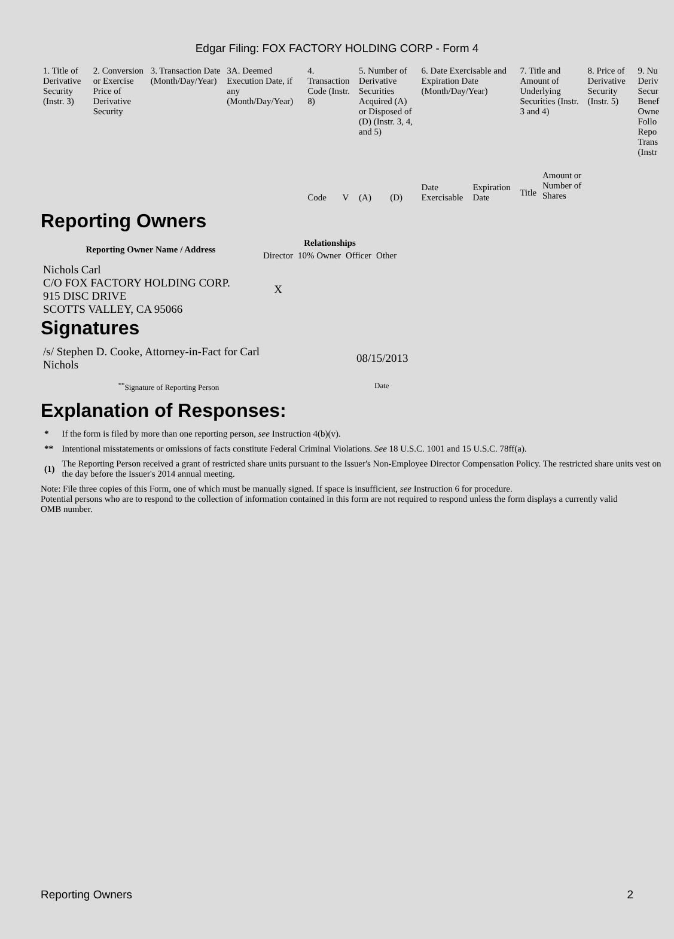Edgar Filing: FOX FACTORY HOLDING CORP - Form 4
| 1. Title of Derivative Security (Instr. 3) | 2. Conversion or Exercise Price of Derivative Security | 3. Transaction Date (Month/Day/Year) | 3A. Deemed Execution Date, if any (Month/Day/Year) | 4. Transaction Code (Instr. 8) | | 5. Number of Derivative Securities Acquired (A) or Disposed of (D) (Instr. 3, 4, and 5) | | 6. Date Exercisable and Expiration Date (Month/Day/Year) | | 7. Title and Amount of Underlying Securities (Instr. 3 and 4) | | 8. Price of Derivative Security (Instr. 5) | 9. Nu Deriv Secur Benef Owne Follo Repo Trans (Instr |
| | | | | Code | V | (A) | (D) | Date Exercisable | Expiration Date | Title | Amount or Number of Shares | | |
Reporting Owners
| Reporting Owner Name / Address | Relationships | | | |
| --- | --- | --- | --- | --- |
| | Director | 10% Owner | Officer | Other |
| Nichols Carl C/O FOX FACTORY HOLDING CORP. 915 DISC DRIVE SCOTTS VALLEY, CA 95066 | X | | | |
Signatures
| /s/ Stephen D. Cooke, Attorney-in-Fact for Carl Nichols | 08/15/2013 |
| <sup>**</sup> Signature of Reporting Person | Date |
Explanation of Responses:
| * | If the form is filed by more than one reporting person, see Instruction 4(b)(v). |
| ** | Intentional misstatements or omissions of facts constitute Federal Criminal Violations. See 18 U.S.C. 1001 and 15 U.S.C. 78ff(a). |
| (1) | The Reporting Person received a grant of restricted share units pursuant to the Issuer's Non-Employee Director Compensation Policy. The restricted share units vest on the day before the Issuer's 2014 annual meeting. |
Note: File three copies of this Form, one of which must be manually signed. If space is insufficient, see Instruction 6 for procedure.
Potential persons who are to respond to the collection of information contained in this form are not required to respond unless the form displays a currently valid OMB number.
Reporting Owners 2